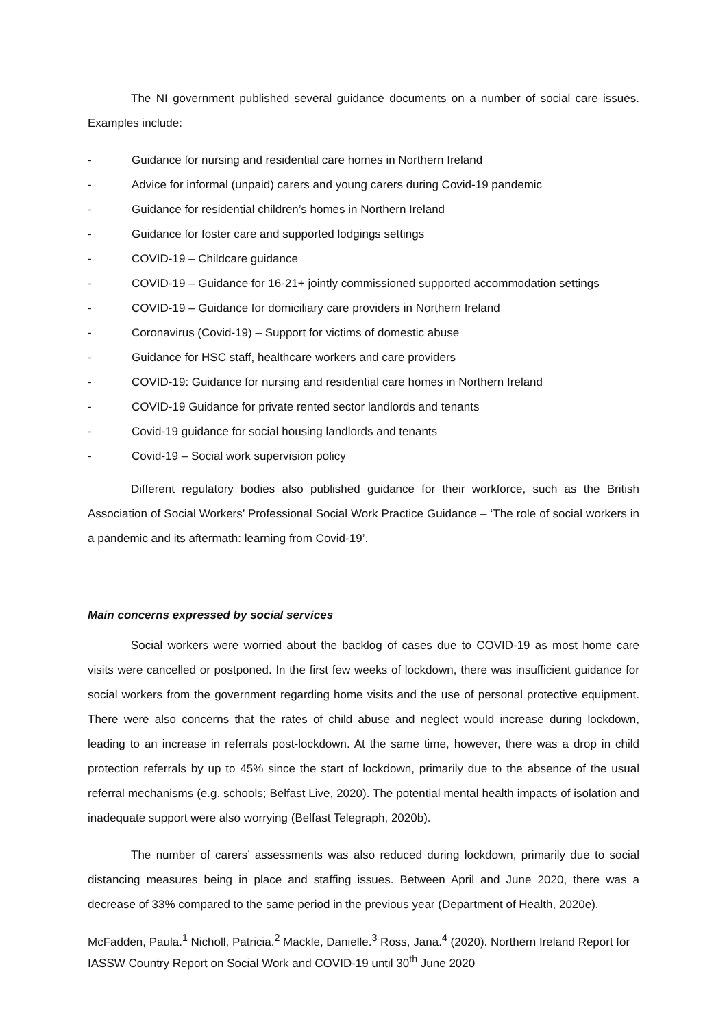The NI government published several guidance documents on a number of social care issues. Examples include:
- Guidance for nursing and residential care homes in Northern Ireland
- Advice for informal (unpaid) carers and young carers during Covid-19 pandemic
- Guidance for residential children’s homes in Northern Ireland
- Guidance for foster care and supported lodgings settings
- COVID-19 – Childcare guidance
- COVID-19 – Guidance for 16-21+ jointly commissioned supported accommodation settings
- COVID-19 – Guidance for domiciliary care providers in Northern Ireland
- Coronavirus (Covid-19) – Support for victims of domestic abuse
- Guidance for HSC staff, healthcare workers and care providers
- COVID-19: Guidance for nursing and residential care homes in Northern Ireland
- COVID-19 Guidance for private rented sector landlords and tenants
- Covid-19 guidance for social housing landlords and tenants
- Covid-19 – Social work supervision policy
Different regulatory bodies also published guidance for their workforce, such as the British Association of Social Workers’ Professional Social Work Practice Guidance – ‘The role of social workers in a pandemic and its aftermath: learning from Covid-19’.
Main concerns expressed by social services
Social workers were worried about the backlog of cases due to COVID-19 as most home care visits were cancelled or postponed. In the first few weeks of lockdown, there was insufficient guidance for social workers from the government regarding home visits and the use of personal protective equipment. There were also concerns that the rates of child abuse and neglect would increase during lockdown, leading to an increase in referrals post-lockdown. At the same time, however, there was a drop in child protection referrals by up to 45% since the start of lockdown, primarily due to the absence of the usual referral mechanisms (e.g. schools; Belfast Live, 2020). The potential mental health impacts of isolation and inadequate support were also worrying (Belfast Telegraph, 2020b).
The number of carers’ assessments was also reduced during lockdown, primarily due to social distancing measures being in place and staffing issues. Between April and June 2020, there was a decrease of 33% compared to the same period in the previous year (Department of Health, 2020e).
McFadden, Paula.<sup>1</sup> Nicholl, Patricia.<sup>2</sup> Mackle, Danielle.<sup>3</sup> Ross, Jana.<sup>4</sup> (2020). Northern Ireland Report for IASSW Country Report on Social Work and COVID-19 until 30<sup>th</sup> June 2020